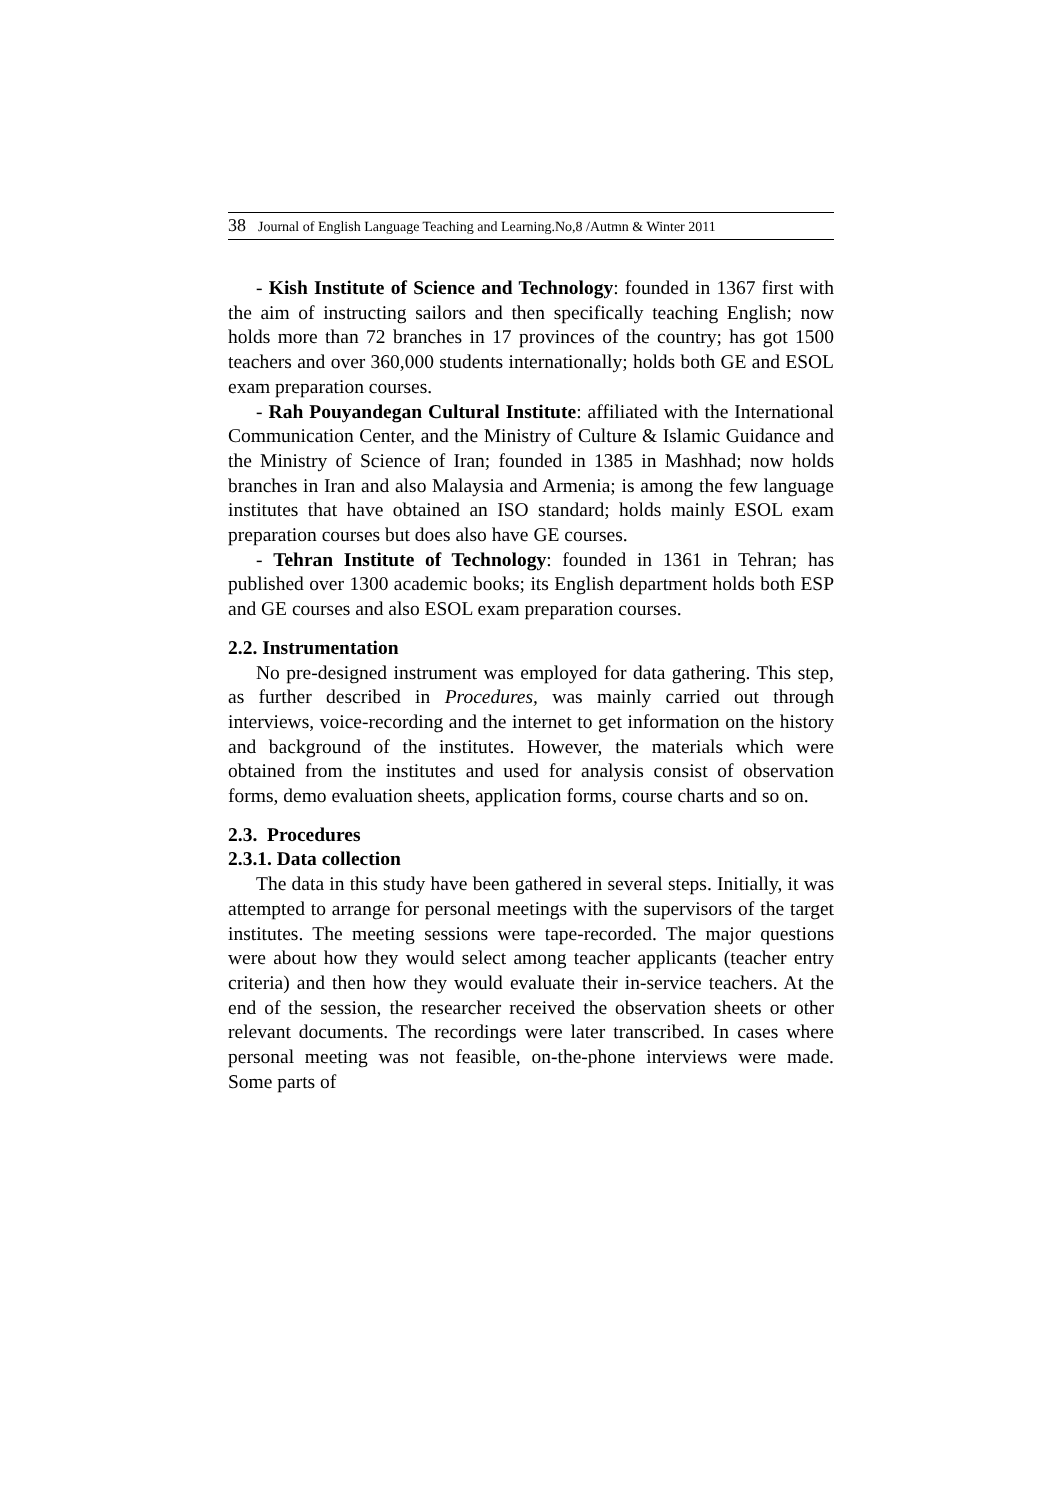38 Journal of English Language Teaching and Learning.No,8 /Autmn & Winter 2011
- Kish Institute of Science and Technology: founded in 1367 first with the aim of instructing sailors and then specifically teaching English; now holds more than 72 branches in 17 provinces of the country; has got 1500 teachers and over 360,000 students internationally; holds both GE and ESOL exam preparation courses.
- Rah Pouyandegan Cultural Institute: affiliated with the International Communication Center, and the Ministry of Culture & Islamic Guidance and the Ministry of Science of Iran; founded in 1385 in Mashhad; now holds branches in Iran and also Malaysia and Armenia; is among the few language institutes that have obtained an ISO standard; holds mainly ESOL exam preparation courses but does also have GE courses.
- Tehran Institute of Technology: founded in 1361 in Tehran; has published over 1300 academic books; its English department holds both ESP and GE courses and also ESOL exam preparation courses.
2.2. Instrumentation
No pre-designed instrument was employed for data gathering. This step, as further described in Procedures, was mainly carried out through interviews, voice-recording and the internet to get information on the history and background of the institutes. However, the materials which were obtained from the institutes and used for analysis consist of observation forms, demo evaluation sheets, application forms, course charts and so on.
2.3. Procedures
2.3.1. Data collection
The data in this study have been gathered in several steps. Initially, it was attempted to arrange for personal meetings with the supervisors of the target institutes. The meeting sessions were tape-recorded. The major questions were about how they would select among teacher applicants (teacher entry criteria) and then how they would evaluate their in-service teachers. At the end of the session, the researcher received the observation sheets or other relevant documents. The recordings were later transcribed. In cases where personal meeting was not feasible, on-the-phone interviews were made. Some parts of